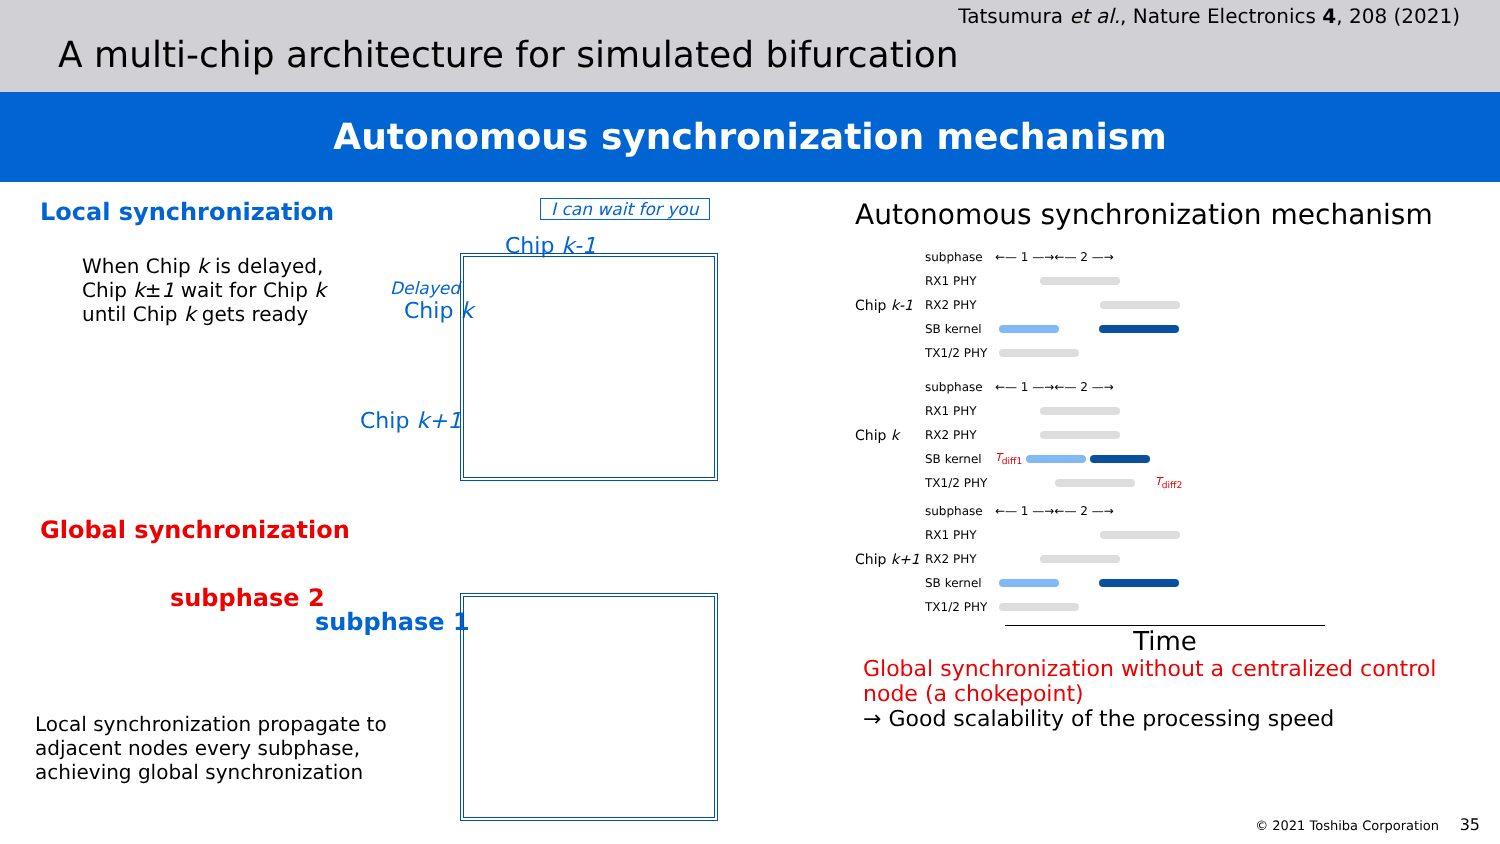Tatsumura et al., Nature Electronics 4, 208 (2021)
A multi-chip architecture for simulated bifurcation
Autonomous synchronization mechanism
Local synchronization
When Chip k is delayed,
Chip k±1 wait for Chip k
until Chip k gets ready
Global synchronization
subphase 2
Local synchronization propagate to adjacent nodes every subphase, achieving global synchronization
I can wait for you
Chip k-1
Delayed
Chip k
Chip k+1
subphase 1
Autonomous synchronization mechanism
Chip k-1
subphase ←— 1 —→←— 2 —→
RX1 PHY
RX2 PHY
SB kernel
TX1/2 PHY
Chip k
subphase ←— 1 —→←— 2 —→
RX1 PHY
RX2 PHY
SB kernel T<sub>diff1</sub>
TX1/2 PHY T<sub>diff2</sub>
Chip k+1
subphase ←— 1 —→←— 2 —→
RX1 PHY
RX2 PHY
SB kernel
TX1/2 PHY
Time
Global synchronization without a centralized control node (a chokepoint)
→ Good scalability of the processing speed
© 2021 Toshiba Corporation 35